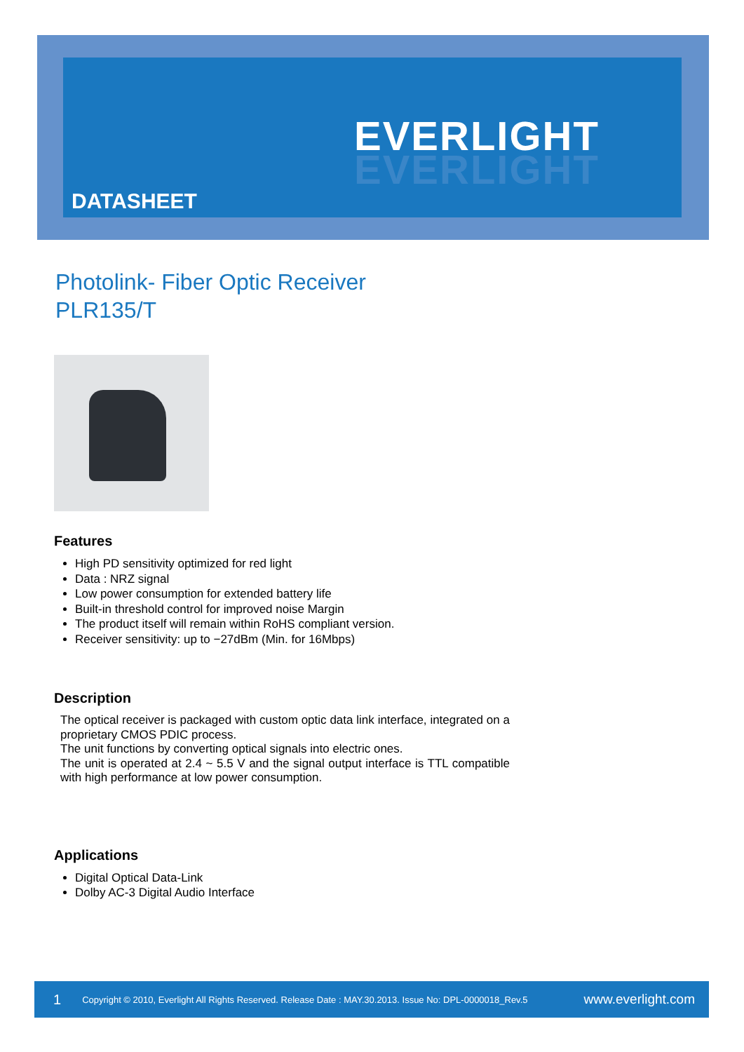EVERLIGHT
EVERLIGHT
DATASHEET
Photolink- Fiber Optic Receiver
PLR135/T
Features
High PD sensitivity optimized for red light
Data : NRZ signal
Low power consumption for extended battery life
Built-in threshold control for improved noise Margin
The product itself will remain within RoHS compliant version.
Receiver sensitivity: up to −27dBm (Min. for 16Mbps)
Description
The optical receiver is packaged with custom optic data link interface, integrated on a proprietary CMOS PDIC process.
The unit functions by converting optical signals into electric ones.
The unit is operated at 2.4 ~ 5.5 V and the signal output interface is TTL compatible with high performance at low power consumption.
Applications
Digital Optical Data-Link
Dolby AC-3 Digital Audio Interface
1 Copyright © 2010, Everlight All Rights Reserved. Release Date : MAY.30.2013. Issue No: DPL-0000018_Rev.5 www.everlight.com